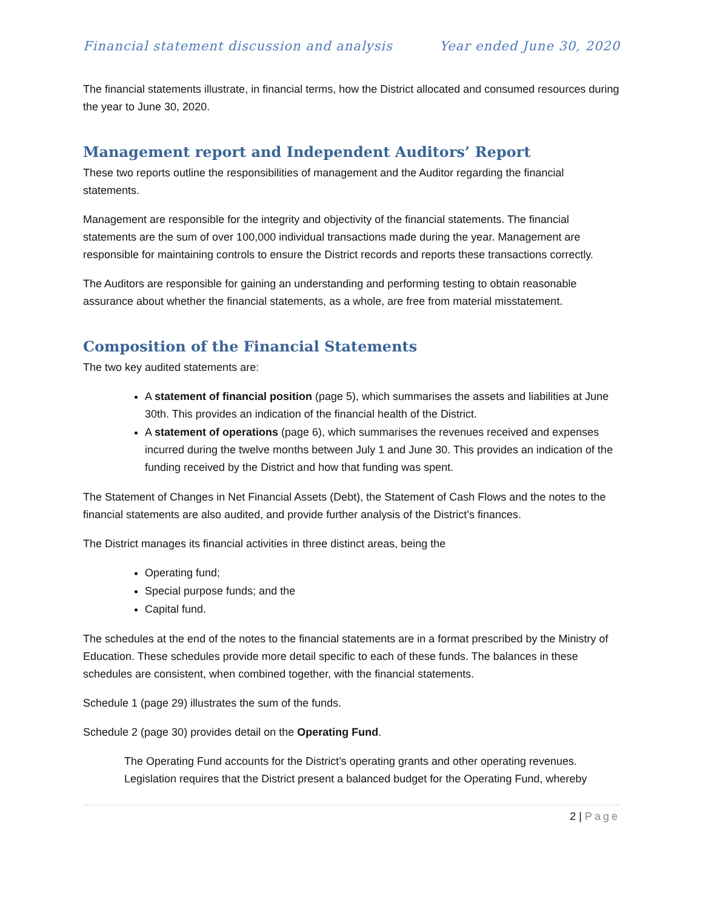Financial statement discussion and analysis Year ended June 30, 2020
The financial statements illustrate, in financial terms, how the District allocated and consumed resources during the year to June 30, 2020.
Management report and Independent Auditors’ Report
These two reports outline the responsibilities of management and the Auditor regarding the financial statements.
Management are responsible for the integrity and objectivity of the financial statements. The financial statements are the sum of over 100,000 individual transactions made during the year. Management are responsible for maintaining controls to ensure the District records and reports these transactions correctly.
The Auditors are responsible for gaining an understanding and performing testing to obtain reasonable assurance about whether the financial statements, as a whole, are free from material misstatement.
Composition of the Financial Statements
The two key audited statements are:
A statement of financial position (page 5), which summarises the assets and liabilities at June 30th. This provides an indication of the financial health of the District.
A statement of operations (page 6), which summarises the revenues received and expenses incurred during the twelve months between July 1 and June 30. This provides an indication of the funding received by the District and how that funding was spent.
The Statement of Changes in Net Financial Assets (Debt), the Statement of Cash Flows and the notes to the financial statements are also audited, and provide further analysis of the District’s finances.
The District manages its financial activities in three distinct areas, being the
Operating fund;
Special purpose funds; and the
Capital fund.
The schedules at the end of the notes to the financial statements are in a format prescribed by the Ministry of Education. These schedules provide more detail specific to each of these funds. The balances in these schedules are consistent, when combined together, with the financial statements.
Schedule 1 (page 29) illustrates the sum of the funds.
Schedule 2 (page 30) provides detail on the Operating Fund.
The Operating Fund accounts for the District’s operating grants and other operating revenues. Legislation requires that the District present a balanced budget for the Operating Fund, whereby
2 | Page